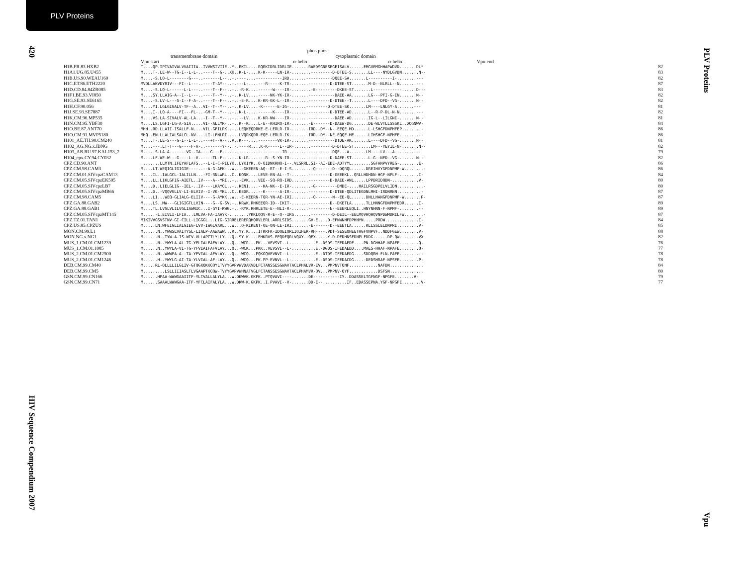PLV Proteins
420
PLV Proteins
HIV Sequence Compendium 2007
Vpu
phos phos
transmembrane domain cytoplasmic domain
Vpu start α-helix α-helix Vpu end
| H1B.FR.83.HXB2 | T....QP.IPIVAIVALVVAIIIA..IVVWSIVIIE..Y..RKIL....RQRKIDRLIDRLIE.......RAEDSGNESEGEISALV......EMGVEMGHHAPWDVD.......DL* | 82 |
| H1A1.UG.85.U455 | M....T-.LE-W--TG-I--L-L-..----T--G-..XK..K-L-....K-K-----LN-IR-........---------D-DTEE-S.......LL----NYDLGVDN.......N-- | 83 |
| H1B.US.90.WEAU160 | M....-S.LQ-L--------G---..-------L--..-.----....-----------IRD.......-----------DQEE-SA.......L----------I-........--- | 82 |
| H1C.ET.86.ETH2220 | MVDLLAKVDYRIV---FI--L---..----T-AY--..-.---L-....---R-----K-TR-.......---------D-DTEE-ST.......M-D--NLRLL--N.......--- | 87 |
| H1D.CD.84.84ZR085 | M....-S.LQ-L------L-L---..----T--F--..-..-R-K....------W----IR-........-E---------DKEE-ST.......L------------......D--- | 83 |
| H1F1.BE.93.VI850 | M....SY.LLAIG-A--I--L---..----T--Y--..-..K-LV....-----NK-YK-IR-.......-----------DAEE-AA.......LG---PFI-G-IN.......N-- | 82 |
| H1G.SE.93.SE6165 | M....-S.LV-L---G-I--F-A-..----T--F--..-..-E-R....K-KR-GK-L--IR-.......---------D-DTEE--T.......L----DFD--VG-.......N-- | 82 |
| H1H.CF.90.056 | M....YI.LGLGIGALV-TF--A...VI--T--Y--..-..K-LV....-K------E-IG-.......---------D-DTEE-SK.......LM----LNLGY-A.......--- | 81 |
| H1J.SE.93.SE7887 | M....I-.LQ-A----FI---FL-..-GM-T--Y--..-..K-L-....------K----IR-.......---------D-DTEE-AD.......L--R-P-DL-N-N.......--- | 82 |
| H1K.CM.96.MP535 | M....VS.LA-SIVALV-AL-LA...-I--T--Y--..-..--LV....K-KR-NW----IR-.......-----------DAEE-AD.......IG-L--LILGNI-.......N-- | 81 |
| H1N.CM.95.YBF30 | M....LS.LGFI-LG-A-SIA.....VI--ALLYR-..-..K--K....L-E--KHIRQ-IR-.......-E-------D-DAEW-DG.......DE-WLVTLLSSSKL..DQGNWV- | 84 |
| H1O.BE.87.ANT70 | MHH..RD.LLAII-ISALLF-N....VIL-GFILRK..-..LEQKEQDRKE-E-LERLR-IR-.......IRD--DY--N--EEQE-MD......L-LSHGFDNPMFEP........- | 86 |
| H1O.CM.91.MVP5180 | MHQ..EN.LLALIALSALCL-NV....LI-LFNLRI..-..LVQRKQDR-EQE-LERLR-IK-.......IRD--DY--NE-EQQE-ME......LIHSHGF-NPMFE........-- | 86 |
| H101_AE.TH.90.CM240 | M....T-.LE-S---G-I--L-L-..---+T--A--..V..K---....--------VK-IR-.......-----------DTDE-AK.......L----DFD--VG-.......N-- | 81 |
| H102_AG.NG.x.IBNG | M....---.LT-T---G----F-A-..-------Y--..-.----R....K-K-----L--IR-.......---------D-DTEE-ST.......LM---YEYIL-N-.......N-- | 82 |
| H103_AB.RU.97.KAL153_2 | M....-S.LA-A-------VG-.IA.---G---F--..-.----....-----------IR-.......-----------DQE...A.......LM----LV---A-.......--- | 79 |
| H104_cpx.CY.94.CY032 | M....LF.WE-W---G----L--V..----TL-F--..-..K-LR....---R--S-YN-IR-.......---------D-DAEE-ST.......L-G--NFD--VG-.......N-- | 82 |
| CPZ.CD.90.ANT | ........LLMTN.IFEYAFLAFS..--L-I-C-PILYK..LYKIYK..Q-QIDNKRNQ-I--.VLSRRL.SI--AI-EDE-ADTYYL........SGFANPVYREG-........E- | 86 |
| CPZ.CM.98.CAM3 | M....LT.WEQIGLIGIGIE----..--A-G-AFK-..W...-GKEEEN-AQ--RT--E-I-S........-Q-------D--DQRQL......DREIHVYGFDNPMF-W........- | 86 |
| CPZ.CM.01.SIVcpzCAM13 | M....IL..IALGCL-IALILLN...-FI-RNLWRL..C..KQNK....LEVE-EN-AL--T-.......---------D-GEEEKL..QRLLHDHDN-HGF-NPLF-........I- | 84 |
| CPZ.CM.05.SIVcpzEK505 | M....LL.LIKLGFIG-AIETL..IV----A--YRI..-..-EVK....VEE--SQ-RQ-IRD.......---------D-DAEE-ANL.....LPPDRIDQDN-...........V- | 80 |
| CPZ.CM.05.SIVcpzLB7 | M....D..LIELGLIG--IEL-..IV----LKAYQL..-..KENI....--KA-NK--E-IR-........-G---------DMDE-....HAILRSGDPELVLIDN...........- | 80 |
| CPZ.CM.05.SIVcpzMB66 | M....D..-VQQVGLLV-LI-ELVIV--I-VK-YKL..C..KEDR....--K------A-IR-.......---------D-DTEE-QDLITEGDNLMHI-IRDNRNN..........- | 87 |
| CPZ.CM.98.CAM5 | M....LI...WEQ-GLIALG-ELIIV----G-AYKK..W..-E-KEERN-TQR-YN-AE-IRI........-Q-------N--EE-QL......DNLLHANGFDNPMF-W.......P- | 87 |
| CPZ.GA.88.GAB2 | M....LS..MW---GLIGIGTLLVIN----G--G-SV.-..KRWK.RHKEEQR-ID--IKIT-.......---------D--DKETLA......TLLHNNGFDNPMFEDR......I- | 89 |
| CPZ.GA.88.GAB1 | M....TL.LVGLVLILVGLIAWNIC...I-GYI-KWG.-..-RYK.RHRLETE-E--NLI-R-.......---------N--EEERLEQLI..HNYNHNN-F-NPMF-........-- | 89 |
| CPZ.CM.05.SIVcpzMT145 | M.....-L.EIVLI-LFIA...LMLVA-FA-IAAYK-........YKKLQQV-R-E--Q--IRS.......---------D-DEIL--EELMQVHQHQVNPDWMDRILFW........- | 87 |
| CPZ.TZ.01.TAN1 | MIKIVVGSVSTNV-GI-CILL-LIGGGL...LIG-GIRRELERERQHQRVLERL.ARRLSIDS.......GV-E....D-EFNWNNFDPHNYN.....PRDW..............I- | 84 |
| CPZ.US.85.CPZUS | M.....LN.WFEIGLIALGIEG-LVV-IWGLVARL...W...Q-KIKENT-QE-QN-LE-IRI.......-E-------D--EEETLA......KLLSSLELDNPRI.........V- | 85 |
| MON.CM.99.L1 | M......N..YWWSLVAITYSL-LIALP-AAWAWW...R..YY.K....ITKRFK-IDQEIQRLIQIHER-RH----.VDT-SESEQHEETHGFVNPVF..NDDFGEW........V- | 88 |
| MON.NG.x.NG1 | M......N..TYW-A-IS-WCV-VLLAPCTLYLLY...Q..SY.K....EHKRVS-FEQDFQRLVQXY..QEX----.Y-D-DEDHNSFDNPLFDDG......DP-QW........VX | 82 |
| MUS_1.CM.01.CM1239 | M......N..YWYLA-AL-TG-YFLIALFAFVLAY...Q..-WCR...PK...VEVSVI--L-..........E.-DSDS-IFEDAEDE....PN-DGHHAF-NPAFE........Q- | 76 |
| MUS_1.CM.01.1085 | M......N..YWYLA-VI-TG-YFVIAIFAFVLAY...Q..-WCK...PKK..VEVSVI--L-..........E.-DGDS-IFEDAEDD....MAES-HHAF-NPAFE........Q- | 77 |
| MUS_2.CM.01.CM2500 | M......N..WWWFA-A--TA-YFVIAL-AFVLAY...Q..-WCQ...PQKGQVEVNVI--L-..........E.-DTDS-IFEDAEDG....SDDQRH-FLN.PAFE........-- | 78 |
| MUS_2.CM.01.CM1246 | M......H..YWYLG-AI-TA-YLVIAL-AF-LAY...Q..-WCQ...PK.PP-EVNVL--L-..........E.-DSDS-IFEDACDG....-DEDSHRAF-NPSFE........P- | 78 |
| DEB.CM.99.CM40 | M.....RL-QLLLLILGLIV-GTQGKQKKQQYLTVYYGVPVWVDAKVDLFCTANSSESGWAVTACLPHALVR-EV...PMPNVTQNF............NAFDN.............. | 84 |
| DEB.CM.99.CM5 | M.........LSLLIIIASLTLVGAAPTKQQW-TVYYGVPVWHNATVGLFCTANSSESGWAVTACLPHAMVR-QV...PMPNV-QYF............DSFSN.............. | 80 |
| GSN.CM.99.CN166 | M......HPAA-WWWGAAIITF-YLCVALLALYLA...W.DKWVK.GKPK..PTQVAVI----.......DE-----------IY..DDASSELTGFNGF-NPGFE........V- | 79 |
| GSN.CM.99.CN71 | M......SAAALWWWGAA-ITF-YFCLAIFALYLA...W.DKW-K.GKPK..I.PVAVI--V-.......DD-E--..........IF..EDASSEPNA.YGF-NPGFE........V- | 77 |